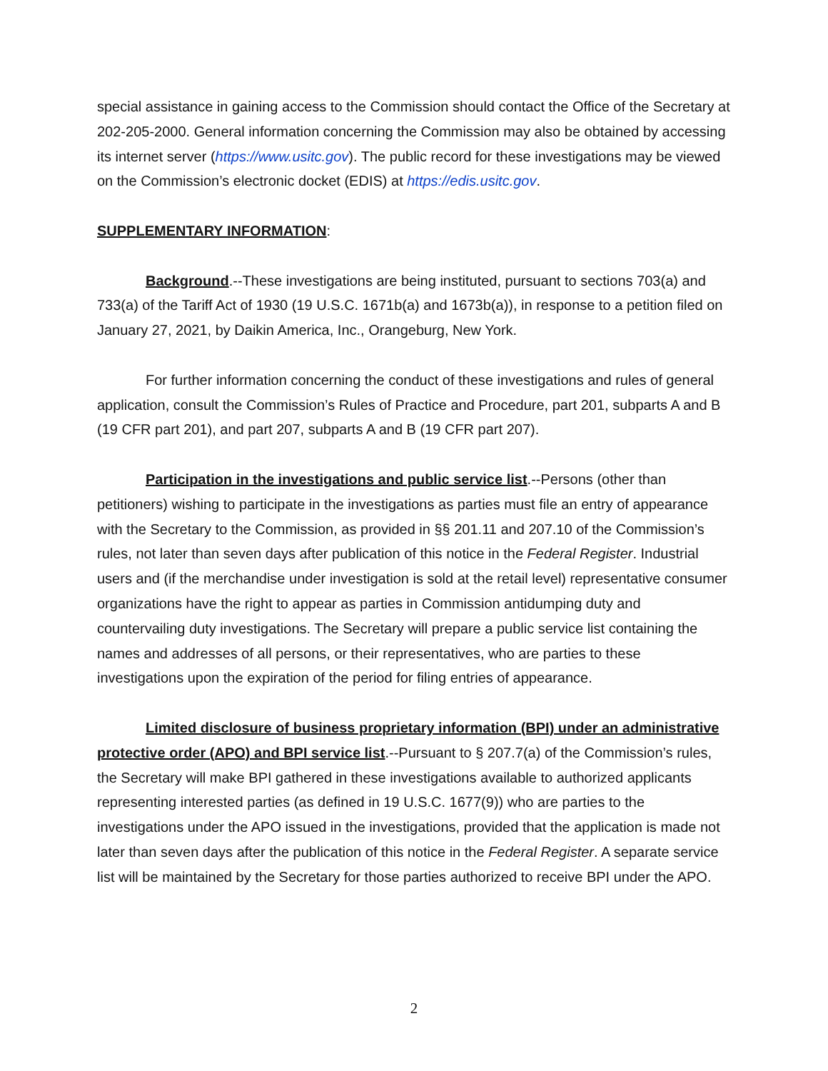special assistance in gaining access to the Commission should contact the Office of the Secretary at 202-205-2000. General information concerning the Commission may also be obtained by accessing its internet server (https://www.usitc.gov). The public record for these investigations may be viewed on the Commission’s electronic docket (EDIS) at https://edis.usitc.gov.
SUPPLEMENTARY INFORMATION:
Background.--These investigations are being instituted, pursuant to sections 703(a) and 733(a) of the Tariff Act of 1930 (19 U.S.C. 1671b(a) and 1673b(a)), in response to a petition filed on January 27, 2021, by Daikin America, Inc., Orangeburg, New York.
For further information concerning the conduct of these investigations and rules of general application, consult the Commission’s Rules of Practice and Procedure, part 201, subparts A and B (19 CFR part 201), and part 207, subparts A and B (19 CFR part 207).
Participation in the investigations and public service list.--Persons (other than petitioners) wishing to participate in the investigations as parties must file an entry of appearance with the Secretary to the Commission, as provided in §§ 201.11 and 207.10 of the Commission’s rules, not later than seven days after publication of this notice in the Federal Register. Industrial users and (if the merchandise under investigation is sold at the retail level) representative consumer organizations have the right to appear as parties in Commission antidumping duty and countervailing duty investigations. The Secretary will prepare a public service list containing the names and addresses of all persons, or their representatives, who are parties to these investigations upon the expiration of the period for filing entries of appearance.
Limited disclosure of business proprietary information (BPI) under an administrative protective order (APO) and BPI service list.--Pursuant to § 207.7(a) of the Commission’s rules, the Secretary will make BPI gathered in these investigations available to authorized applicants representing interested parties (as defined in 19 U.S.C. 1677(9)) who are parties to the investigations under the APO issued in the investigations, provided that the application is made not later than seven days after the publication of this notice in the Federal Register. A separate service list will be maintained by the Secretary for those parties authorized to receive BPI under the APO.
2